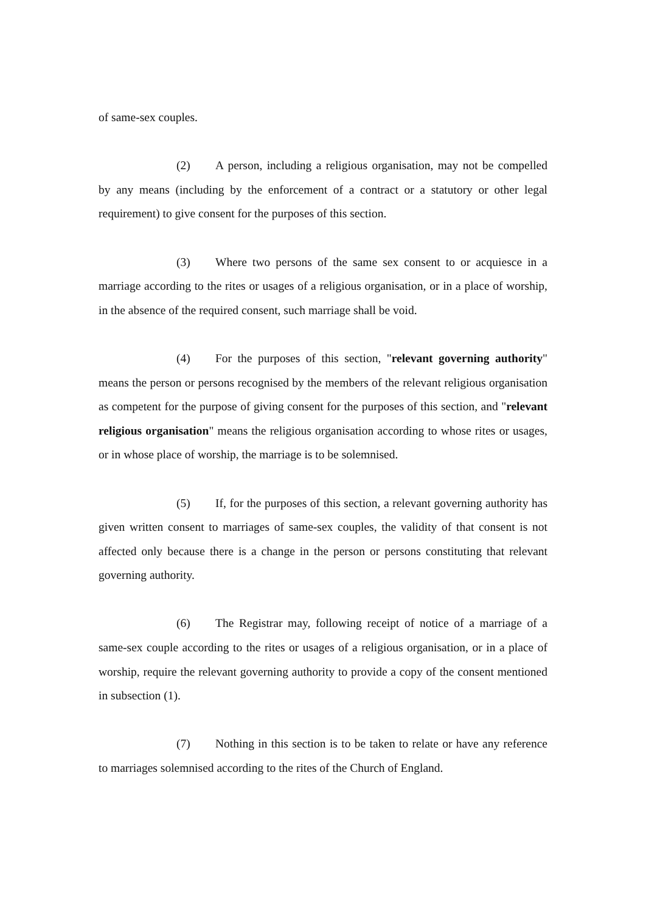of same-sex couples.
(2) A person, including a religious organisation, may not be compelled by any means (including by the enforcement of a contract or a statutory or other legal requirement) to give consent for the purposes of this section.
(3) Where two persons of the same sex consent to or acquiesce in a marriage according to the rites or usages of a religious organisation, or in a place of worship, in the absence of the required consent, such marriage shall be void.
(4) For the purposes of this section, "relevant governing authority" means the person or persons recognised by the members of the relevant religious organisation as competent for the purpose of giving consent for the purposes of this section, and "relevant religious organisation" means the religious organisation according to whose rites or usages, or in whose place of worship, the marriage is to be solemnised.
(5) If, for the purposes of this section, a relevant governing authority has given written consent to marriages of same-sex couples, the validity of that consent is not affected only because there is a change in the person or persons constituting that relevant governing authority.
(6) The Registrar may, following receipt of notice of a marriage of a same-sex couple according to the rites or usages of a religious organisation, or in a place of worship, require the relevant governing authority to provide a copy of the consent mentioned in subsection (1).
(7) Nothing in this section is to be taken to relate or have any reference to marriages solemnised according to the rites of the Church of England.